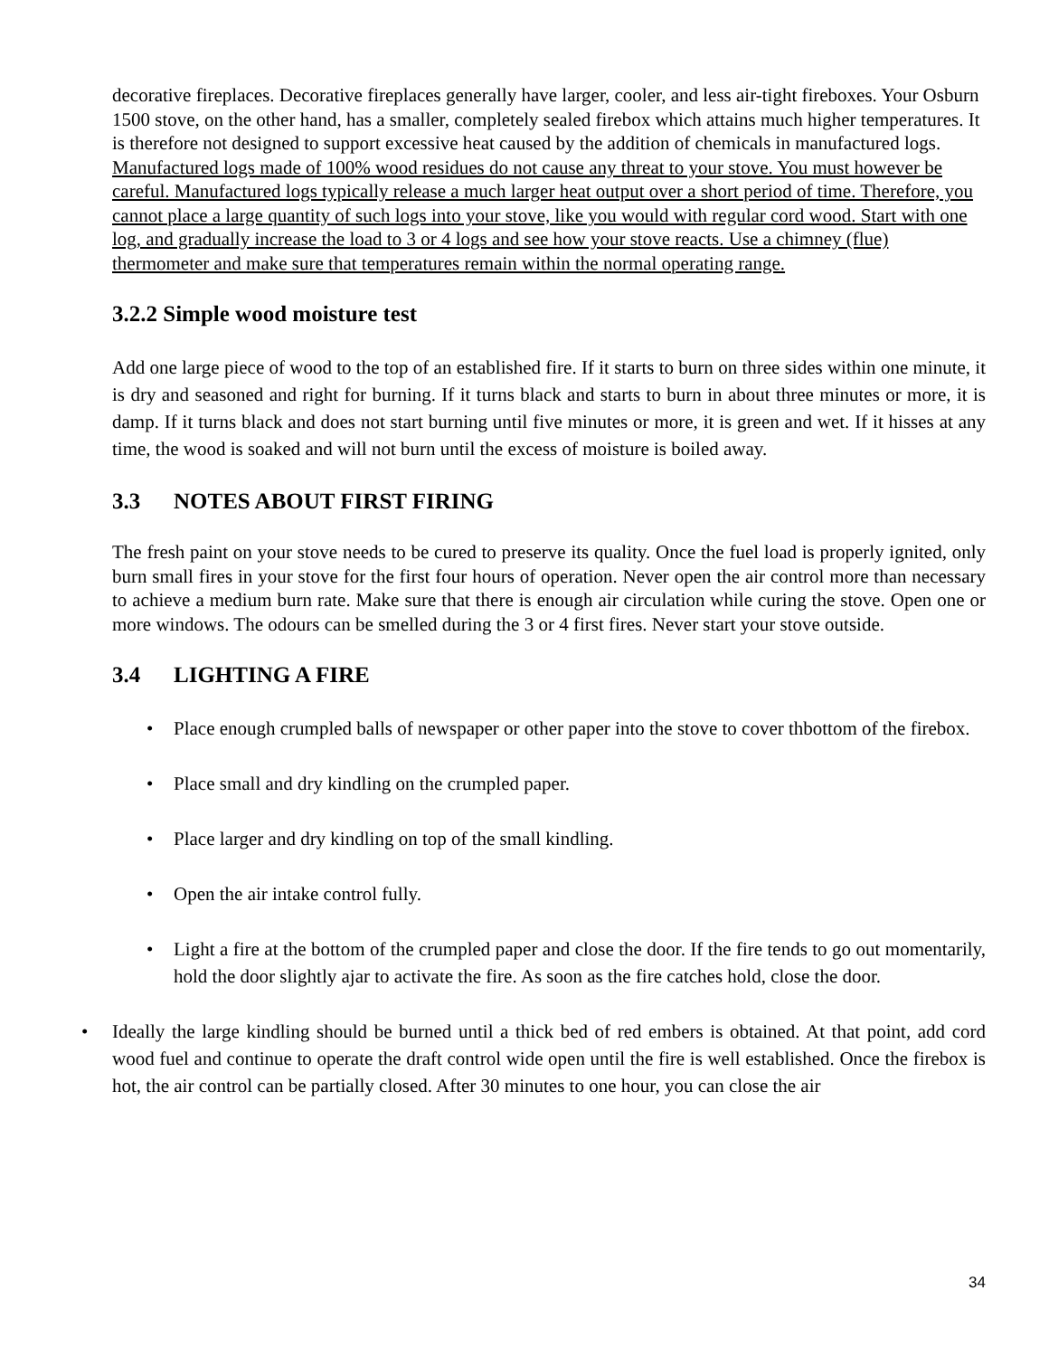decorative fireplaces. Decorative fireplaces generally have larger, cooler, and less air-tight fireboxes. Your Osburn 1500 stove, on the other hand, has a smaller, completely sealed firebox which attains much higher temperatures. It is therefore not designed to support excessive heat caused by the addition of chemicals in manufactured logs. Manufactured logs made of 100% wood residues do not cause any threat to your stove. You must however be careful. Manufactured logs typically release a much larger heat output over a short period of time. Therefore, you cannot place a large quantity of such logs into your stove, like you would with regular cord wood. Start with one log, and gradually increase the load to 3 or 4 logs and see how your stove reacts. Use a chimney (flue) thermometer and make sure that temperatures remain within the normal operating range.
3.2.2 Simple wood moisture test
Add one large piece of wood to the top of an established fire. If it starts to burn on three sides within one minute, it is dry and seasoned and right for burning. If it turns black and starts to burn in about three minutes or more, it is damp. If it turns black and does not start burning until five minutes or more, it is green and wet. If it hisses at any time, the wood is soaked and will not burn until the excess of moisture is boiled away.
3.3 NOTES ABOUT FIRST FIRING
The fresh paint on your stove needs to be cured to preserve its quality. Once the fuel load is properly ignited, only burn small fires in your stove for the first four hours of operation. Never open the air control more than necessary to achieve a medium burn rate. Make sure that there is enough air circulation while curing the stove. Open one or more windows. The odours can be smelled during the 3 or 4 first fires. Never start your stove outside.
3.4 LIGHTING A FIRE
• Place enough crumpled balls of newspaper or other paper into the stove to cover thbottom of the firebox.
• Place small and dry kindling on the crumpled paper.
• Place larger and dry kindling on top of the small kindling.
• Open the air intake control fully.
• Light a fire at the bottom of the crumpled paper and close the door. If the fire tends to go out momentarily, hold the door slightly ajar to activate the fire. As soon as the fire catches hold, close the door.
• Ideally the large kindling should be burned until a thick bed of red embers is obtained. At that point, add cord wood fuel and continue to operate the draft control wide open until the fire is well established. Once the firebox is hot, the air control can be partially closed. After 30 minutes to one hour, you can close the air
34